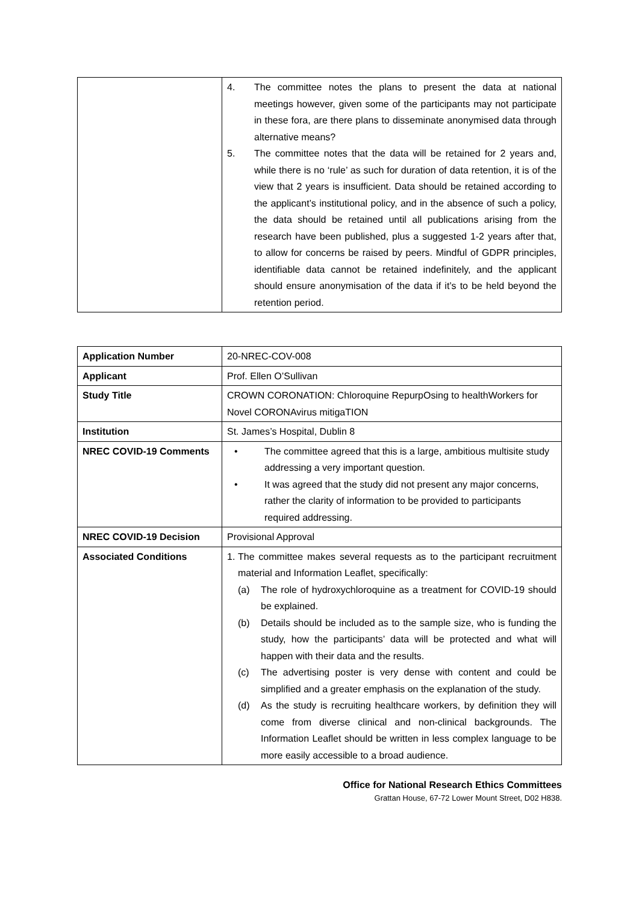| | 4. The committee notes the plans to present the data at national meetings however, given some of the participants may not participate in these fora, are there plans to disseminate anonymised data through alternative means? 5. The committee notes that the data will be retained for 2 years and, while there is no ‘rule’ as such for duration of data retention, it is of the view that 2 years is insufficient. Data should be retained according to the applicant’s institutional policy, and in the absence of such a policy, the data should be retained until all publications arising from the research have been published, plus a suggested 1-2 years after that, to allow for concerns be raised by peers. Mindful of GDPR principles, identifiable data cannot be retained indefinitely, and the applicant should ensure anonymisation of the data if it’s to be held beyond the retention period. |
| Application Number | 20-NREC-COV-008 |
| Applicant | Prof. Ellen O’Sullivan |
| Study Title | CROWN CORONATION: Chloroquine RepurpOsing to healthWorkers for Novel CORONAvirus mitigaTION |
| Institution | St. James’s Hospital, Dublin 8 |
| NREC COVID-19 Comments | • The committee agreed that this is a large, ambitious multisite study addressing a very important question. • It was agreed that the study did not present any major concerns, rather the clarity of information to be provided to participants required addressing. |
| NREC COVID-19 Decision | Provisional Approval |
| Associated Conditions | 1. The committee makes several requests as to the participant recruitment material and Information Leaflet, specifically: (a) The role of hydroxychloroquine as a treatment for COVID-19 should be explained. (b) Details should be included as to the sample size, who is funding the study, how the participants’ data will be protected and what will happen with their data and the results. (c) The advertising poster is very dense with content and could be simplified and a greater emphasis on the explanation of the study. (d) As the study is recruiting healthcare workers, by definition they will come from diverse clinical and non-clinical backgrounds. The Information Leaflet should be written in less complex language to be more easily accessible to a broad audience. |
Office for National Research Ethics Committees
Grattan House, 67-72 Lower Mount Street, D02 H838.